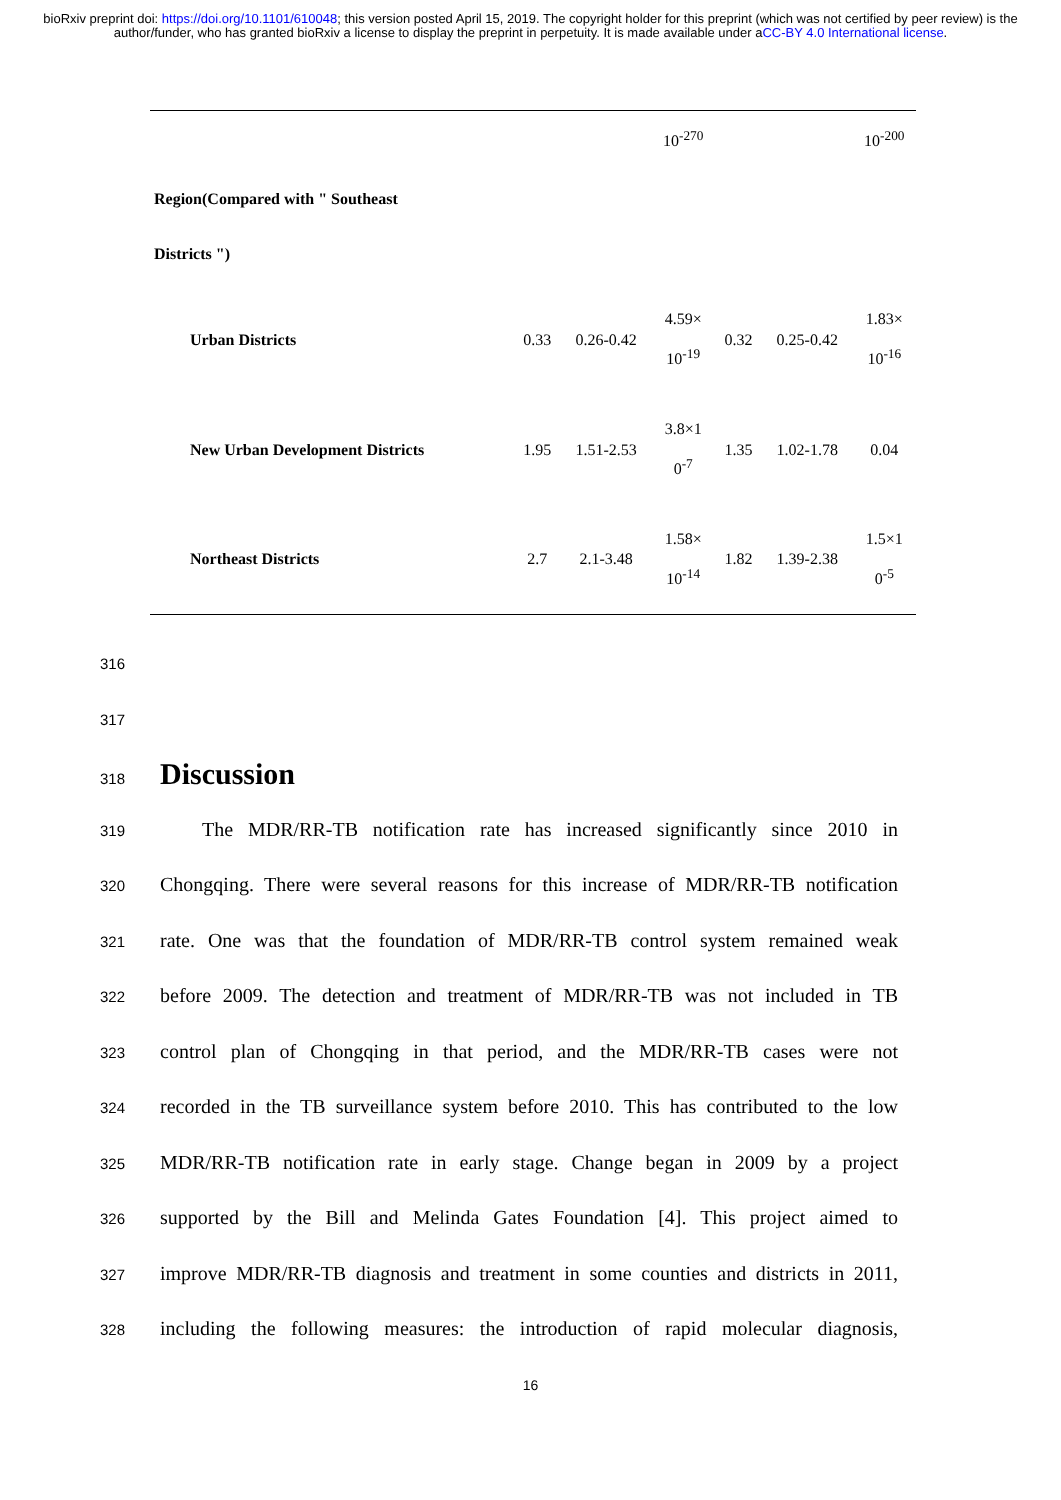bioRxiv preprint doi: https://doi.org/10.1101/610048; this version posted April 15, 2019. The copyright holder for this preprint (which was not certified by peer review) is the author/funder, who has granted bioRxiv a license to display the preprint in perpetuity. It is made available under aCC-BY 4.0 International license.
| | | | 10<sup>-270</sup> | | | 10<sup>-200</sup> |
| Region(Compared with " Southeast Districts ") | | | | | | |
| Urban Districts | 0.33 | 0.26-0.42 | 4.59× 10<sup>-19</sup> | 0.32 | 0.25-0.42 | 1.83× 10<sup>-16</sup> |
| New Urban Development Districts | 1.95 | 1.51-2.53 | 3.8×1 0<sup>-7</sup> | 1.35 | 1.02-1.78 | 0.04 |
| Northeast Districts | 2.7 | 2.1-3.48 | 1.58× 10<sup>-14</sup> | 1.82 | 1.39-2.38 | 1.5×1 0<sup>-5</sup> |
316
317
318
Discussion
319 The MDR/RR-TB notification rate has increased significantly since 2010 in
320 Chongqing. There were several reasons for this increase of MDR/RR-TB notification
321 rate. One was that the foundation of MDR/RR-TB control system remained weak
322 before 2009. The detection and treatment of MDR/RR-TB was not included in TB
323 control plan of Chongqing in that period, and the MDR/RR-TB cases were not
324 recorded in the TB surveillance system before 2010. This has contributed to the low
325 MDR/RR-TB notification rate in early stage. Change began in 2009 by a project
326 supported by the Bill and Melinda Gates Foundation [4]. This project aimed to
327 improve MDR/RR-TB diagnosis and treatment in some counties and districts in 2011,
328 including the following measures: the introduction of rapid molecular diagnosis,
16